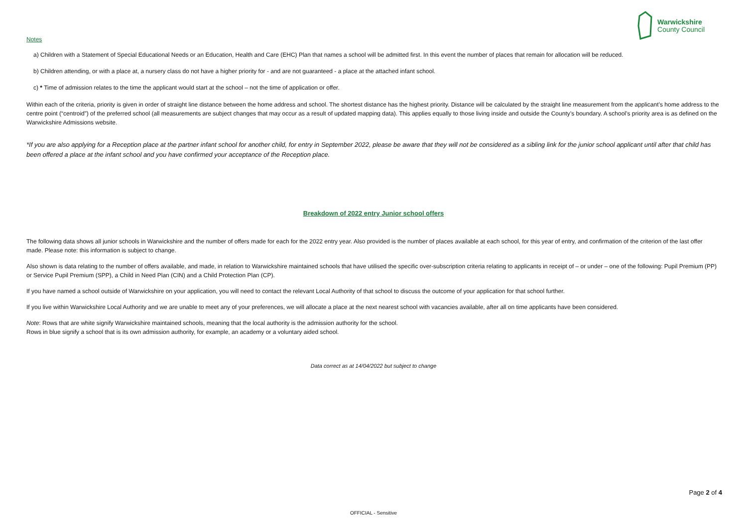Warwickshire
County Council
Notes
a) Children with a Statement of Special Educational Needs or an Education, Health and Care (EHC) Plan that names a school will be admitted first. In this event the number of places that remain for allocation will be reduced.
b) Children attending, or with a place at, a nursery class do not have a higher priority for - and are not guaranteed - a place at the attached infant school.
c) * Time of admission relates to the time the applicant would start at the school – not the time of application or offer.
Within each of the criteria, priority is given in order of straight line distance between the home address and school. The shortest distance has the highest priority. Distance will be calculated by the straight line measurement from the applicant’s home address to the centre point (“centroid”) of the preferred school (all measurements are subject changes that may occur as a result of updated mapping data). This applies equally to those living inside and outside the County’s boundary. A school’s priority area is as defined on the Warwickshire Admissions website.
*If you are also applying for a Reception place at the partner infant school for another child, for entry in September 2022, please be aware that they will not be considered as a sibling link for the junior school applicant until after that child has been offered a place at the infant school and you have confirmed your acceptance of the Reception place.
Breakdown of 2022 entry Junior school offers
The following data shows all junior schools in Warwickshire and the number of offers made for each for the 2022 entry year. Also provided is the number of places available at each school, for this year of entry, and confirmation of the criterion of the last offer made. Please note: this information is subject to change.
Also shown is data relating to the number of offers available, and made, in relation to Warwickshire maintained schools that have utilised the specific over-subscription criteria relating to applicants in receipt of – or under – one of the following: Pupil Premium (PP) or Service Pupil Premium (SPP), a Child in Need Plan (CIN) and a Child Protection Plan (CP).
If you have named a school outside of Warwickshire on your application, you will need to contact the relevant Local Authority of that school to discuss the outcome of your application for that school further.
If you live within Warwickshire Local Authority and we are unable to meet any of your preferences, we will allocate a place at the next nearest school with vacancies available, after all on time applicants have been considered.
Note: Rows that are white signify Warwickshire maintained schools, meaning that the local authority is the admission authority for the school.
Rows in blue signify a school that is its own admission authority, for example, an academy or a voluntary aided school.
Data correct as at 14/04/2022 but subject to change
Page 2 of 4
OFFICIAL - Sensitive